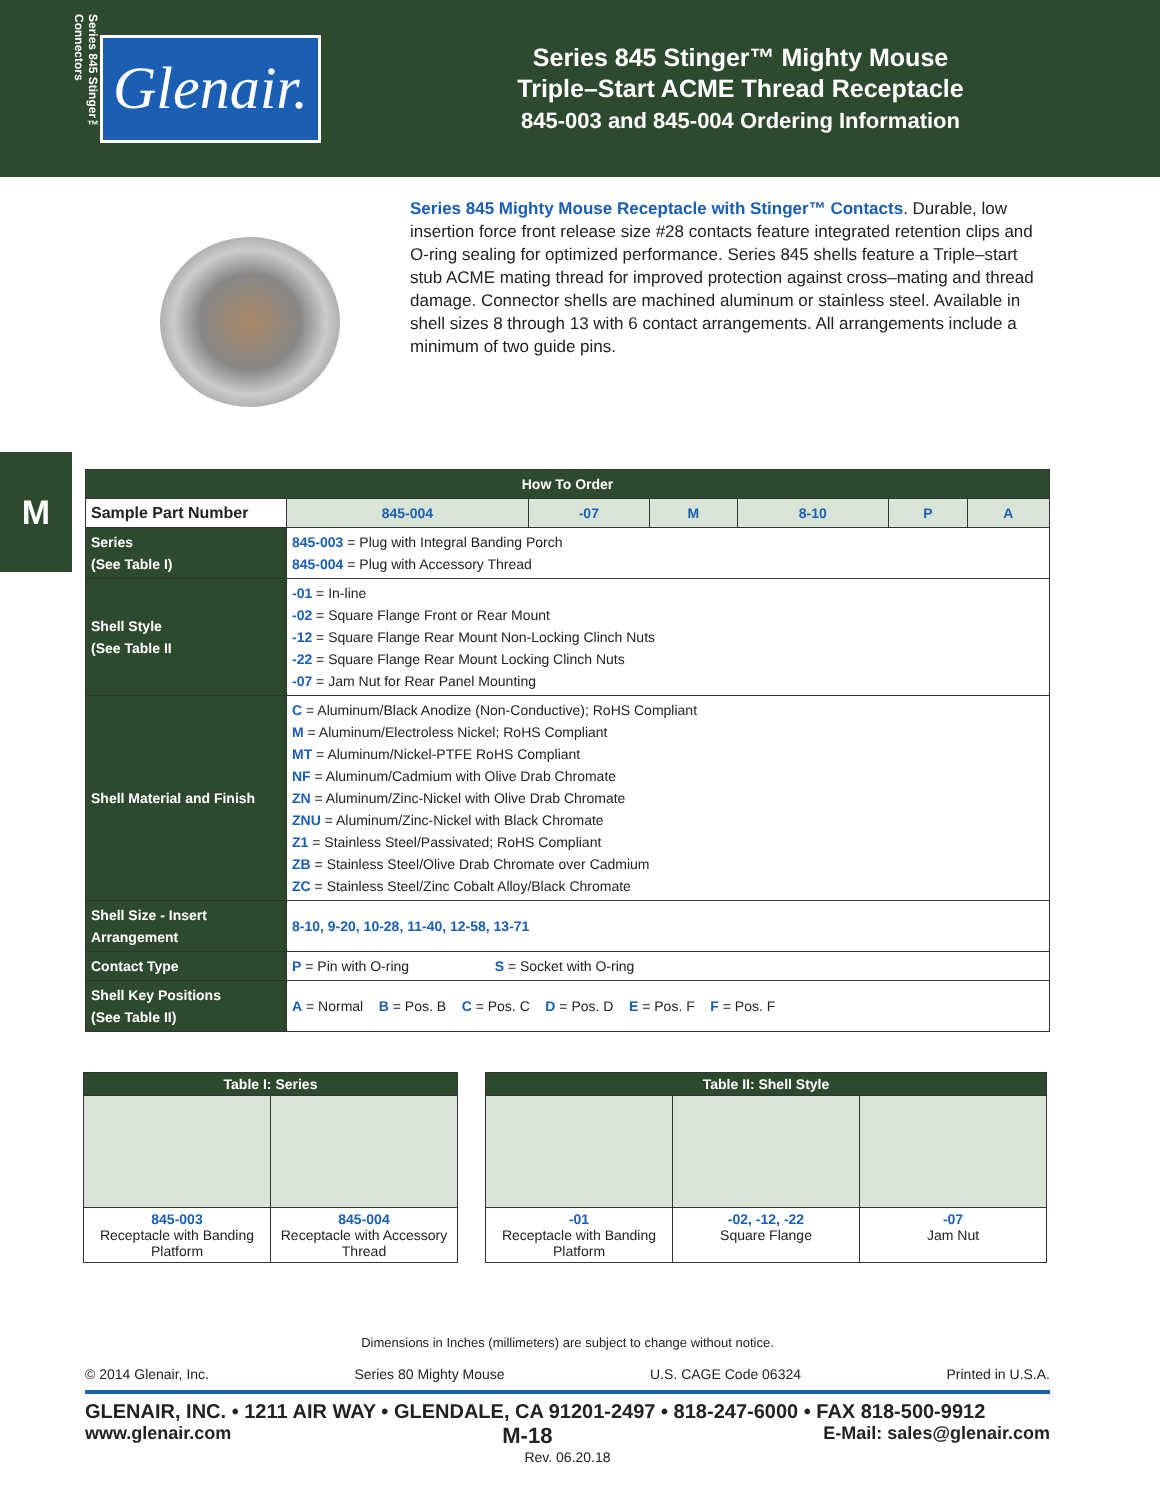Series 845 Stinger™ Connectors
Glenair.
Series 845 Stinger™ Mighty Mouse
Triple–Start ACME Thread Receptacle
845-003 and 845-004 Ordering Information
Series 845 Mighty Mouse Receptacle with Stinger™ Contacts. Durable, low insertion force front release size #28 contacts feature integrated retention clips and O-ring sealing for optimized performance. Series 845 shells feature a Triple–start stub ACME mating thread for improved protection against cross–mating and thread damage. Connector shells are machined aluminum or stainless steel. Available in shell sizes 8 through 13 with 6 contact arrangements. All arrangements include a minimum of two guide pins.
M
| How To Order | | | | | | | |
| --- | --- | --- | --- | --- | --- | --- | --- |
| Sample Part Number | | 845-004 | -07 | M | 8-10 | P | A |
| Series (See Table I) | 845-003 = Plug with Integral Banding Porch 845-004 = Plug with Accessory Thread | | | | | | |
| Shell Style (See Table II | -01 = In-line -02 = Square Flange Front or Rear Mount -12 = Square Flange Rear Mount Non-Locking Clinch Nuts -22 = Square Flange Rear Mount Locking Clinch Nuts -07 = Jam Nut for Rear Panel Mounting | | | | | | |
| Shell Material and Finish | C = Aluminum/Black Anodize (Non-Conductive); RoHS Compliant M = Aluminum/Electroless Nickel; RoHS Compliant MT = Aluminum/Nickel-PTFE RoHS Compliant NF = Aluminum/Cadmium with Olive Drab Chromate ZN = Aluminum/Zinc-Nickel with Olive Drab Chromate ZNU = Aluminum/Zinc-Nickel with Black Chromate Z1 = Stainless Steel/Passivated; RoHS Compliant ZB = Stainless Steel/Olive Drab Chromate over Cadmium ZC = Stainless Steel/Zinc Cobalt Alloy/Black Chromate | | | | | | |
| Shell Size - Insert Arrangement | 8-10, 9-20, 10-28, 11-40, 12-58, 13-71 | | | | | | |
| Contact Type | P = Pin with O-ring S = Socket with O-ring | | | | | | |
| Shell Key Positions (See Table II) | A = Normal B = Pos. B C = Pos. C D = Pos. D E = Pos. F F = Pos. F | | | | | | |
| Table I: Series | |
| --- | --- |
| 845-003 Receptacle with Banding Platform | 845-004 Receptacle with Accessory Thread |
| Table II: Shell Style | | |
| --- | --- | --- |
| -01 Receptacle with Banding Platform | -02, -12, -22 Square Flange | -07 Jam Nut |
Dimensions in Inches (millimeters) are subject to change without notice.
© 2014 Glenair, Inc. Series 80 Mighty Mouse U.S. CAGE Code 06324 Printed in U.S.A.
GLENAIR, INC. • 1211 AIR WAY • GLENDALE, CA 91201-2497 • 818-247-6000 • FAX 818-500-9912
www.glenair.com M-18 E-Mail: sales@glenair.com
Rev. 06.20.18